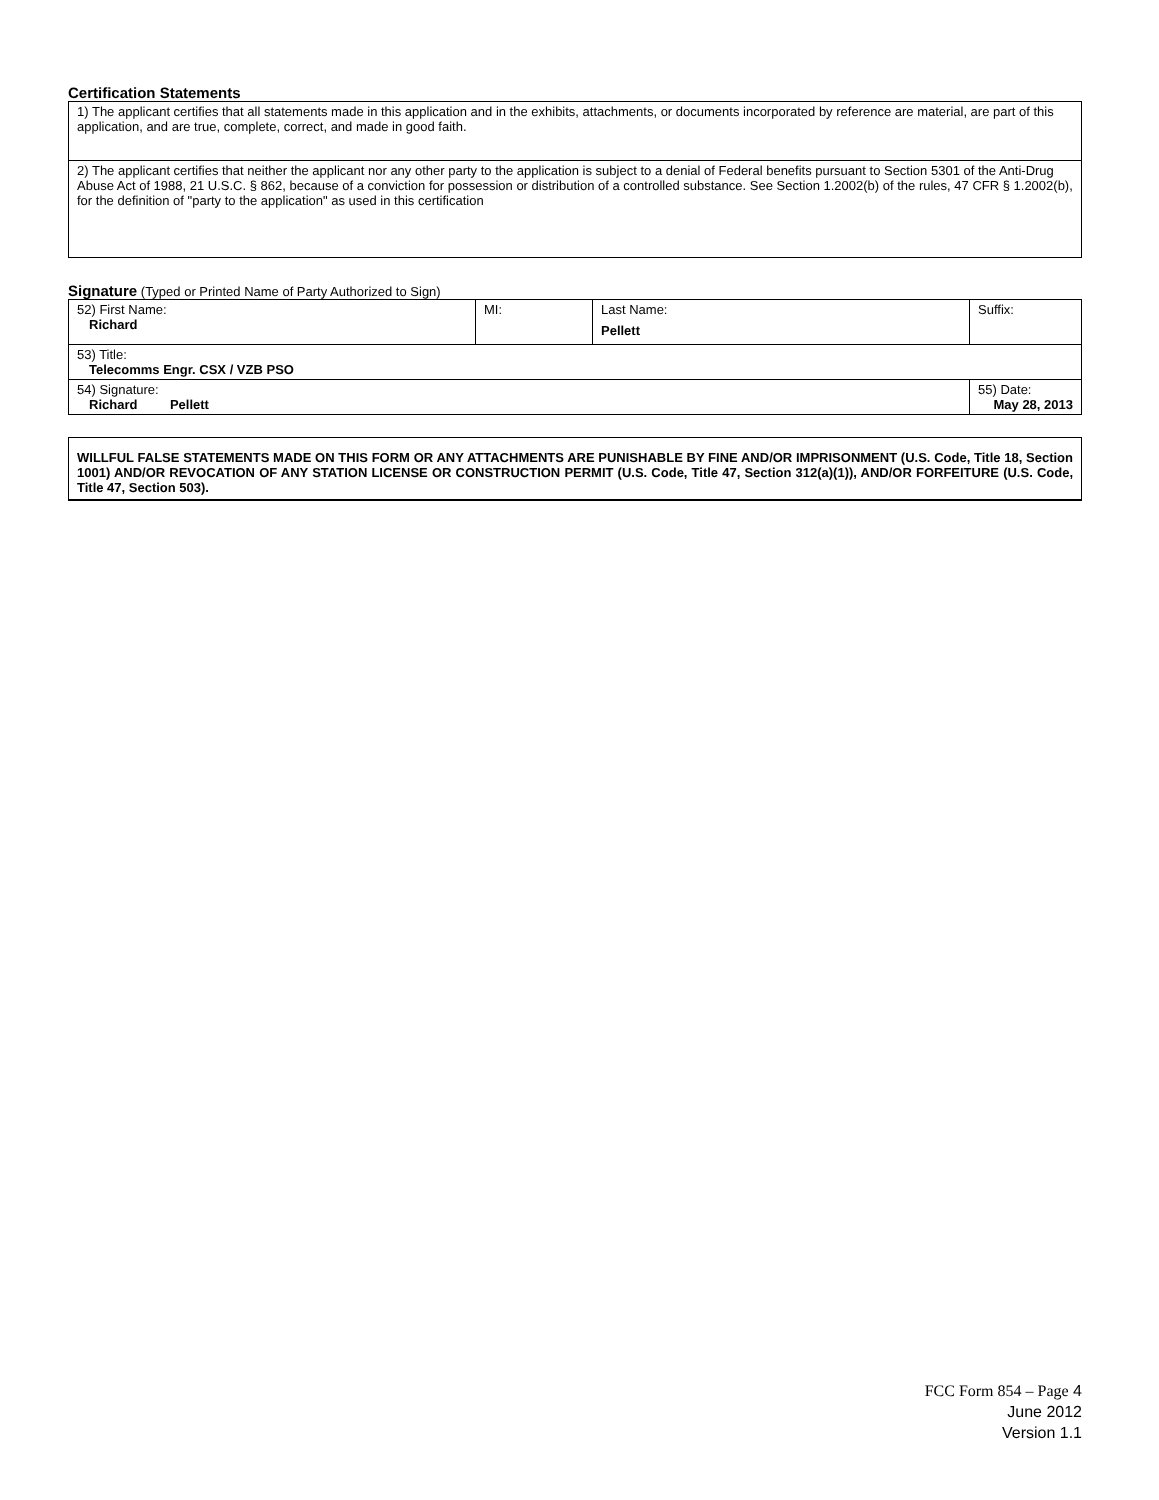Certification Statements
| 1) The applicant certifies that all statements made in this application and in the exhibits, attachments, or documents incorporated by reference are material, are part of this application, and are true, complete, correct, and made in good faith. |
| 2) The applicant certifies that neither the applicant nor any other party to the application is subject to a denial of Federal benefits pursuant to Section 5301 of the Anti-Drug Abuse Act of 1988, 21 U.S.C. § 862, because of a conviction for possession or distribution of a controlled substance. See Section 1.2002(b) of the rules, 47 CFR § 1.2002(b), for the definition of "party to the application" as used in this certification |
Signature (Typed or Printed Name of Party Authorized to Sign)
| 52) First Name: Richard | MI: | Last Name: Pellett | Suffix: |
| 53) Title: Telecomms Engr. CSX / VZB PSO | | | |
| 54) Signature: Richard Pellett | | | 55) Date: May 28, 2013 |
WILLFUL FALSE STATEMENTS MADE ON THIS FORM OR ANY ATTACHMENTS ARE PUNISHABLE BY FINE AND/OR IMPRISONMENT (U.S. Code, Title 18, Section 1001) AND/OR REVOCATION OF ANY STATION LICENSE OR CONSTRUCTION PERMIT (U.S. Code, Title 47, Section 312(a)(1)), AND/OR FORFEITURE (U.S. Code, Title 47, Section 503).
FCC Form 854 – Page 4
June 2012
Version 1.1